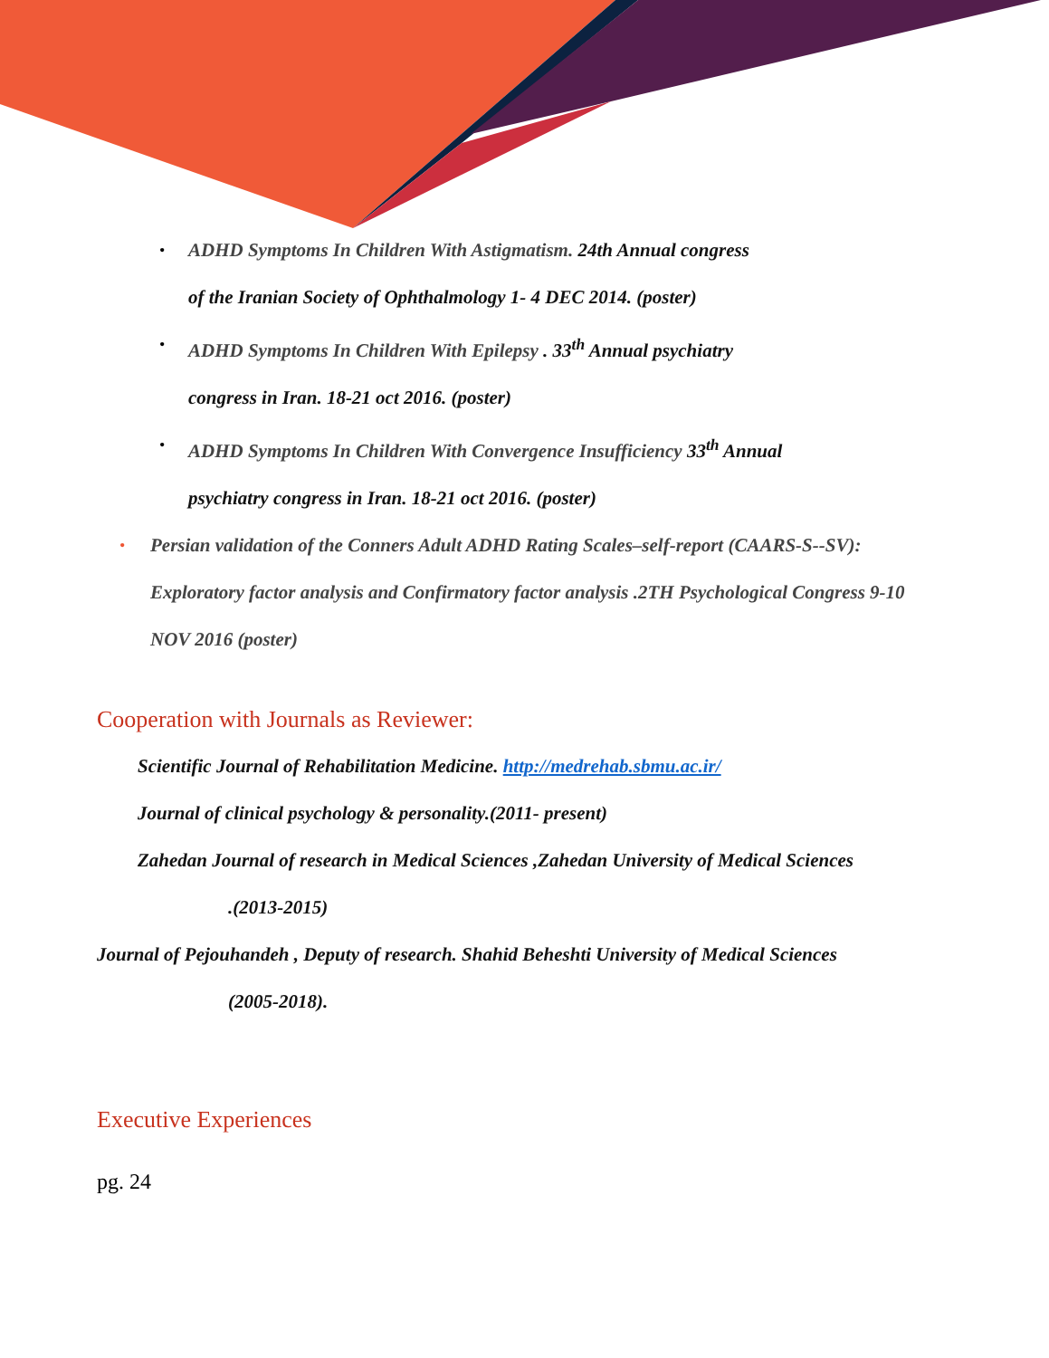•
ADHD Symptoms In Children With Astigmatism. 24th Annual congress of the Iranian Society of Ophthalmology 1- 4 DEC 2014. (poster)
•
ADHD Symptoms In Children With Epilepsy . 33<sup>th</sup> Annual psychiatry congress in Iran. 18-21 oct 2016. (poster)
•
ADHD Symptoms In Children With Convergence Insufficiency 33<sup>th</sup> Annual psychiatry congress in Iran. 18-21 oct 2016. (poster)
•
Persian validation of the Conners Adult ADHD Rating Scales–self-report (CAARS-S--SV): Exploratory factor analysis and Confirmatory factor analysis .2TH Psychological Congress 9-10 NOV 2016 (poster)
Cooperation with Journals as Reviewer:
Scientific Journal of Rehabilitation Medicine. http://medrehab.sbmu.ac.ir/
Journal of clinical psychology & personality.(2011- present)
Zahedan Journal of research in Medical Sciences ,Zahedan University of Medical Sciences
.(2013-2015)
Journal of Pejouhandeh , Deputy of research. Shahid Beheshti University of Medical Sciences
(2005-2018).
Executive Experiences
pg. 24